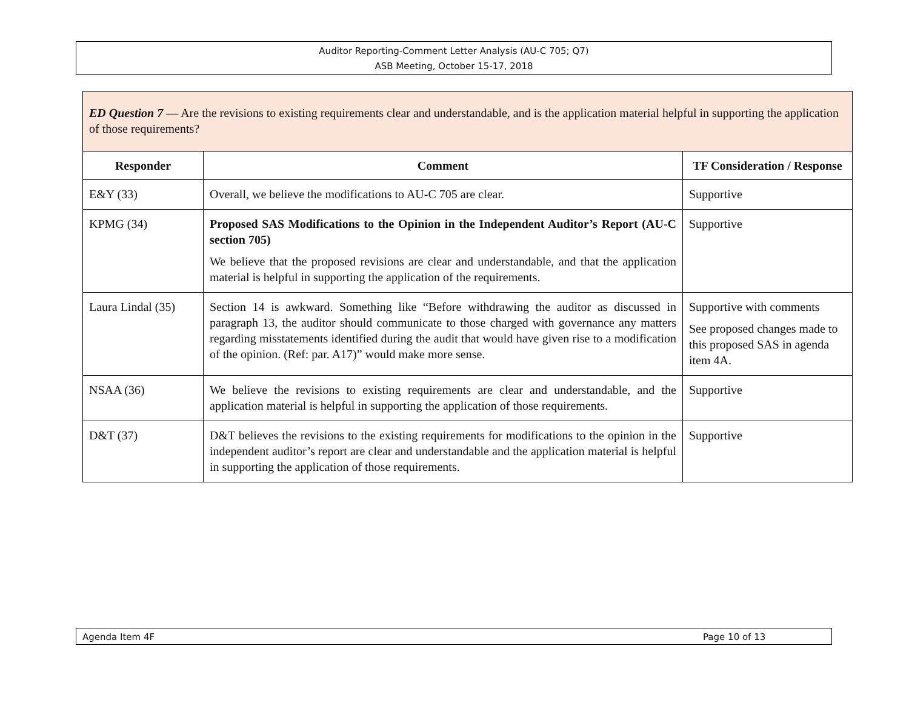Auditor Reporting-Comment Letter Analysis (AU-C 705; Q7)
ASB Meeting, October 15-17, 2018
| ED Question 7 — Are the revisions to existing requirements clear and understandable, and is the application material helpful in supporting the application of those requirements? | | |
| Responder | Comment | TF Consideration / Response |
| E&Y (33) | Overall, we believe the modifications to AU-C 705 are clear. | Supportive |
| KPMG (34) | Proposed SAS Modifications to the Opinion in the Independent Auditor’s Report (AU-C section 705) We believe that the proposed revisions are clear and understandable, and that the application material is helpful in supporting the application of the requirements. | Supportive |
| Laura Lindal (35) | Section 14 is awkward. Something like “Before withdrawing the auditor as discussed in paragraph 13, the auditor should communicate to those charged with governance any matters regarding misstatements identified during the audit that would have given rise to a modification of the opinion. (Ref: par. A17)” would make more sense. | Supportive with comments See proposed changes made to this proposed SAS in agenda item 4A. |
| NSAA (36) | We believe the revisions to existing requirements are clear and understandable, and the application material is helpful in supporting the application of those requirements. | Supportive |
| D&T (37) | D&T believes the revisions to the existing requirements for modifications to the opinion in the independent auditor’s report are clear and understandable and the application material is helpful in supporting the application of those requirements. | Supportive |
Agenda Item 4F Page 10 of 13